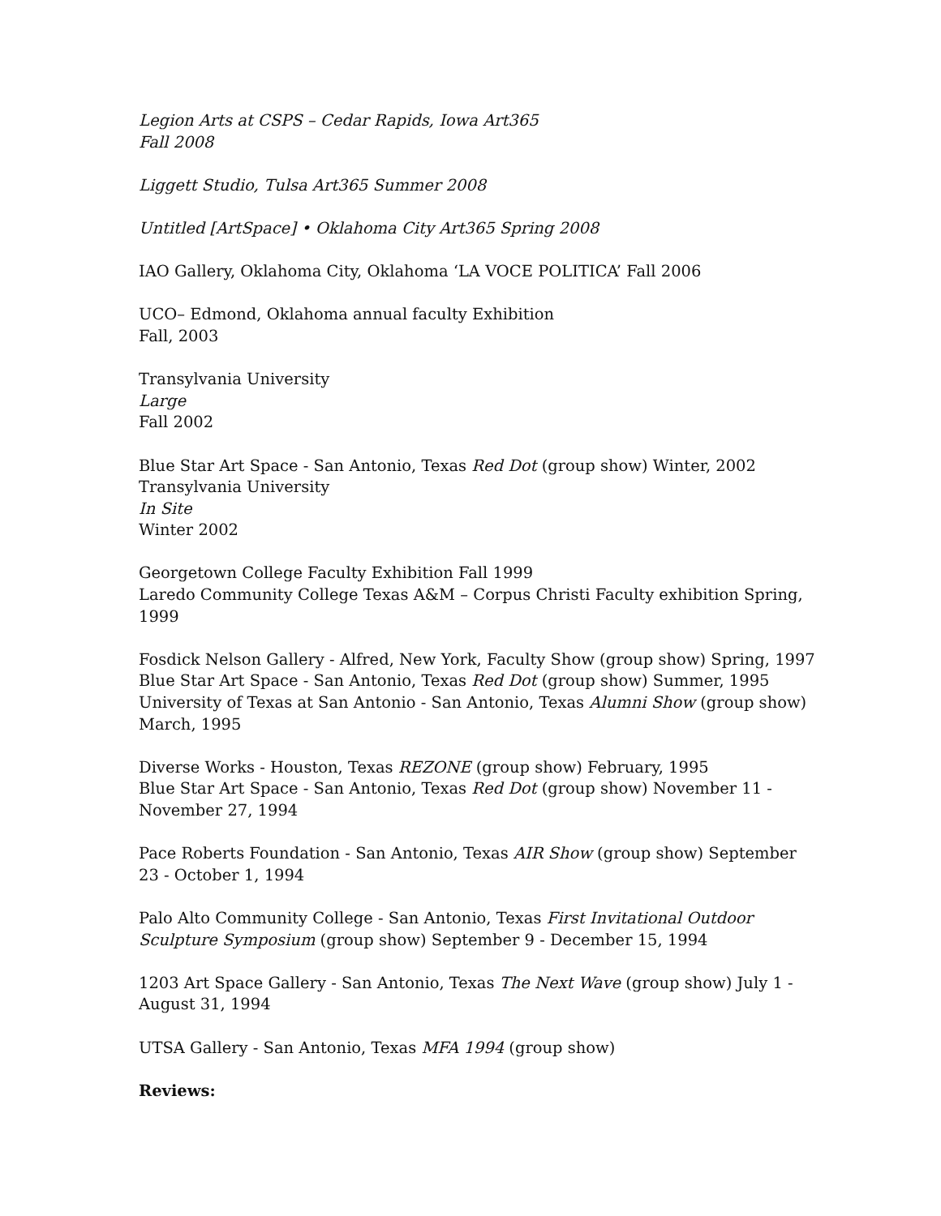Legion Arts at CSPS – Cedar Rapids, Iowa Art365
Fall 2008
Liggett Studio, Tulsa Art365 Summer 2008
Untitled [ArtSpace] • Oklahoma City Art365 Spring 2008
IAO Gallery, Oklahoma City, Oklahoma ‘LA VOCE POLITICA’ Fall 2006
UCO– Edmond, Oklahoma annual faculty Exhibition
Fall, 2003
Transylvania University
Large
Fall 2002
Blue Star Art Space - San Antonio, Texas Red Dot (group show) Winter, 2002
Transylvania University
In Site
Winter 2002
Georgetown College Faculty Exhibition Fall 1999
Laredo Community College Texas A&M – Corpus Christi Faculty exhibition Spring, 1999
Fosdick Nelson Gallery - Alfred, New York, Faculty Show (group show) Spring, 1997
Blue Star Art Space - San Antonio, Texas Red Dot (group show) Summer, 1995
University of Texas at San Antonio - San Antonio, Texas Alumni Show (group show) March, 1995
Diverse Works - Houston, Texas REZONE (group show) February, 1995
Blue Star Art Space - San Antonio, Texas Red Dot (group show) November 11 - November 27, 1994
Pace Roberts Foundation - San Antonio, Texas AIR Show (group show) September 23 - October 1, 1994
Palo Alto Community College - San Antonio, Texas First Invitational Outdoor Sculpture Symposium (group show) September 9 - December 15, 1994
1203 Art Space Gallery - San Antonio, Texas The Next Wave (group show) July 1 - August 31, 1994
UTSA Gallery - San Antonio, Texas MFA 1994 (group show)
Reviews: